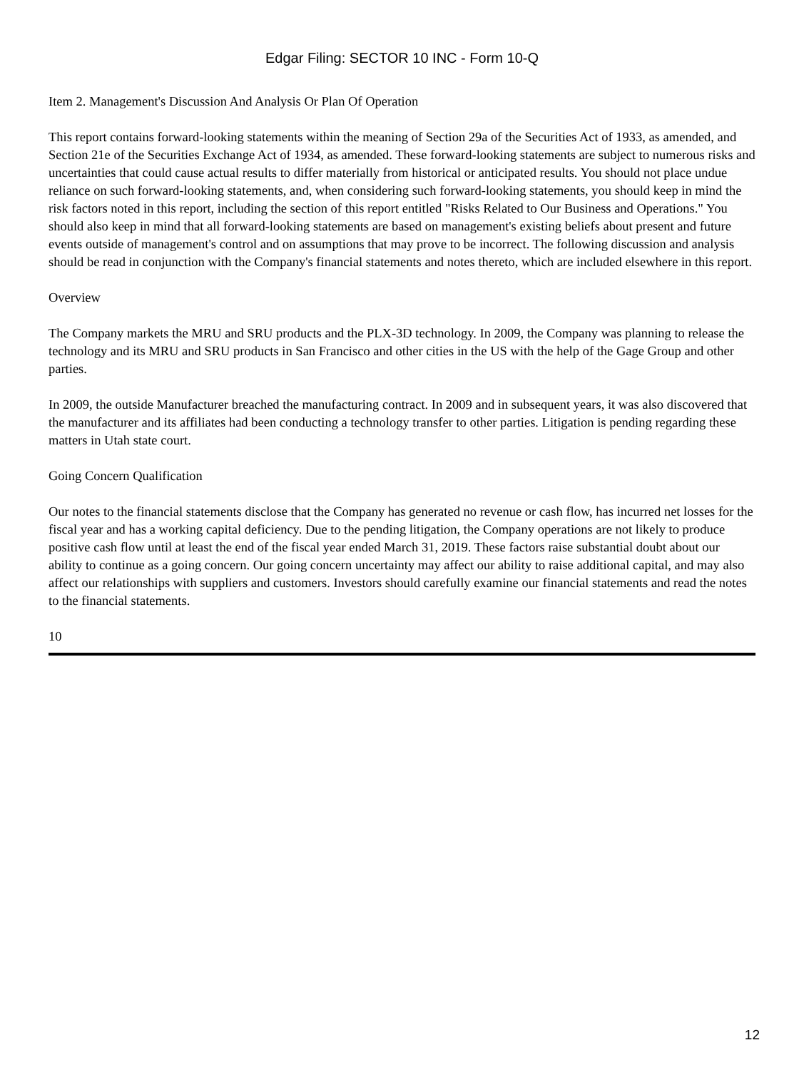Edgar Filing: SECTOR 10 INC - Form 10-Q
Item 2. Management's Discussion And Analysis Or Plan Of Operation
This report contains forward-looking statements within the meaning of Section 29a of the Securities Act of 1933, as amended, and Section 21e of the Securities Exchange Act of 1934, as amended. These forward-looking statements are subject to numerous risks and uncertainties that could cause actual results to differ materially from historical or anticipated results. You should not place undue reliance on such forward-looking statements, and, when considering such forward-looking statements, you should keep in mind the risk factors noted in this report, including the section of this report entitled "Risks Related to Our Business and Operations." You should also keep in mind that all forward-looking statements are based on management's existing beliefs about present and future events outside of management's control and on assumptions that may prove to be incorrect. The following discussion and analysis should be read in conjunction with the Company's financial statements and notes thereto, which are included elsewhere in this report.
Overview
The Company markets the MRU and SRU products and the PLX-3D technology. In 2009, the Company was planning to release the technology and its MRU and SRU products in San Francisco and other cities in the US with the help of the Gage Group and other parties.
In 2009, the outside Manufacturer breached the manufacturing contract. In 2009 and in subsequent years, it was also discovered that the manufacturer and its affiliates had been conducting a technology transfer to other parties. Litigation is pending regarding these matters in Utah state court.
Going Concern Qualification
Our notes to the financial statements disclose that the Company has generated no revenue or cash flow, has incurred net losses for the fiscal year and has a working capital deficiency. Due to the pending litigation, the Company operations are not likely to produce positive cash flow until at least the end of the fiscal year ended March 31, 2019. These factors raise substantial doubt about our ability to continue as a going concern. Our going concern uncertainty may affect our ability to raise additional capital, and may also affect our relationships with suppliers and customers. Investors should carefully examine our financial statements and read the notes to the financial statements.
10
12